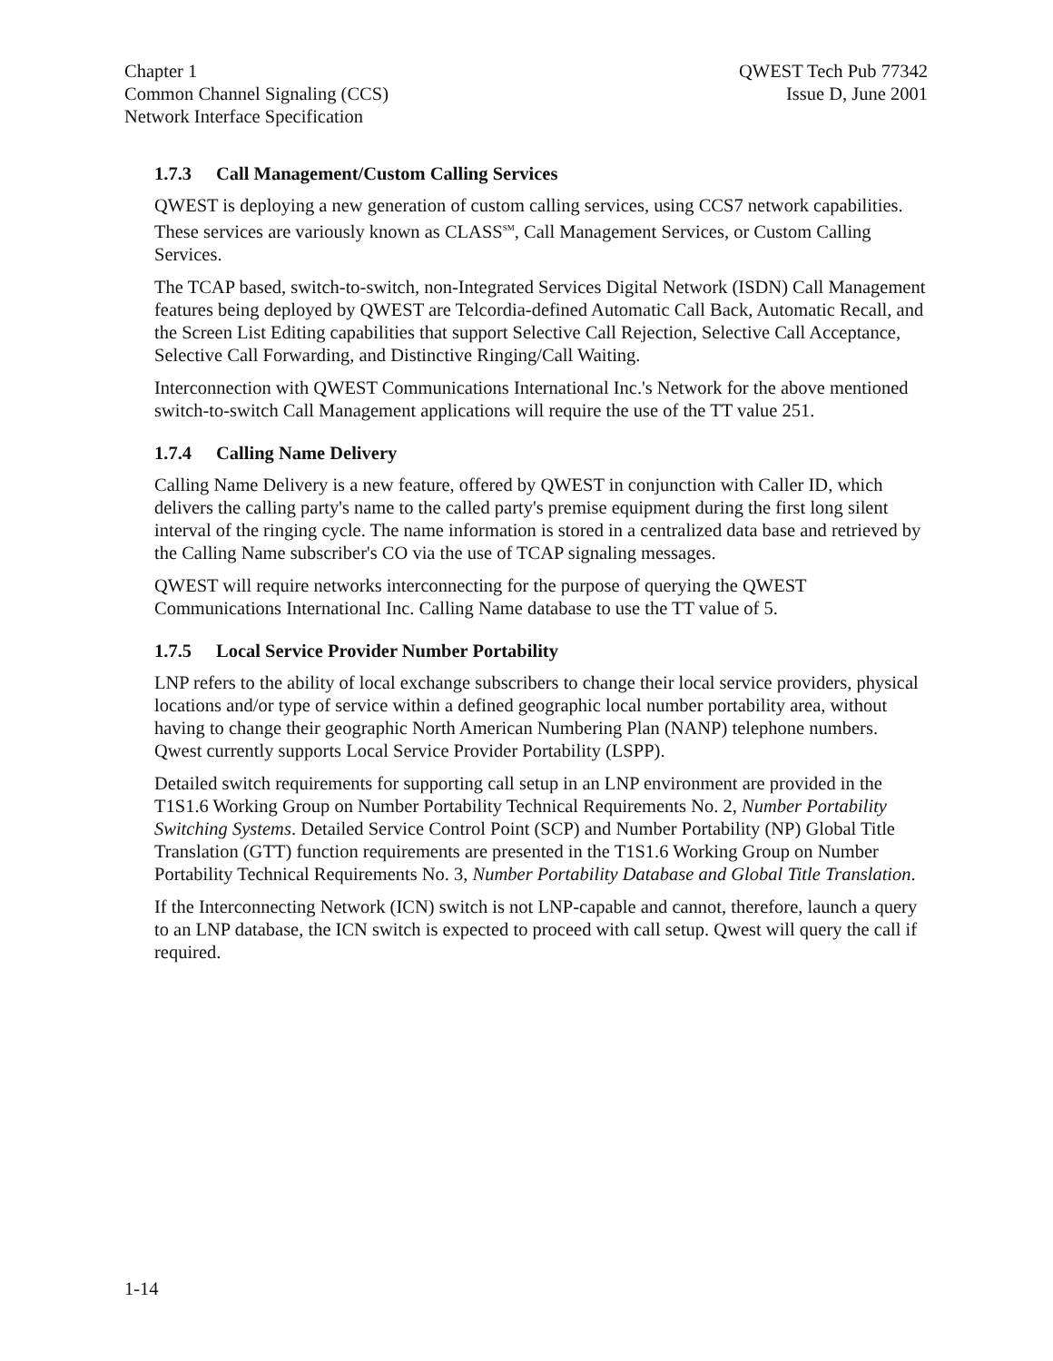Chapter 1
Common Channel Signaling (CCS)
Network Interface Specification
QWEST Tech Pub 77342
Issue D, June 2001
1.7.3 Call Management/Custom Calling Services
QWEST is deploying a new generation of custom calling services, using CCS7 network capabilities. These services are variously known as CLASS<sup>SM</sup>, Call Management Services, or Custom Calling Services.
The TCAP based, switch-to-switch, non-Integrated Services Digital Network (ISDN) Call Management features being deployed by QWEST are Telcordia-defined Automatic Call Back, Automatic Recall, and the Screen List Editing capabilities that support Selective Call Rejection, Selective Call Acceptance, Selective Call Forwarding, and Distinctive Ringing/Call Waiting.
Interconnection with QWEST Communications International Inc.'s Network for the above mentioned switch-to-switch Call Management applications will require the use of the TT value 251.
1.7.4 Calling Name Delivery
Calling Name Delivery is a new feature, offered by QWEST in conjunction with Caller ID, which delivers the calling party's name to the called party's premise equipment during the first long silent interval of the ringing cycle. The name information is stored in a centralized data base and retrieved by the Calling Name subscriber's CO via the use of TCAP signaling messages.
QWEST will require networks interconnecting for the purpose of querying the QWEST Communications International Inc. Calling Name database to use the TT value of 5.
1.7.5 Local Service Provider Number Portability
LNP refers to the ability of local exchange subscribers to change their local service providers, physical locations and/or type of service within a defined geographic local number portability area, without having to change their geographic North American Numbering Plan (NANP) telephone numbers. Qwest currently supports Local Service Provider Portability (LSPP).
Detailed switch requirements for supporting call setup in an LNP environment are provided in the T1S1.6 Working Group on Number Portability Technical Requirements No. 2, Number Portability Switching Systems. Detailed Service Control Point (SCP) and Number Portability (NP) Global Title Translation (GTT) function requirements are presented in the T1S1.6 Working Group on Number Portability Technical Requirements No. 3, Number Portability Database and Global Title Translation.
If the Interconnecting Network (ICN) switch is not LNP-capable and cannot, therefore, launch a query to an LNP database, the ICN switch is expected to proceed with call setup. Qwest will query the call if required.
1-14